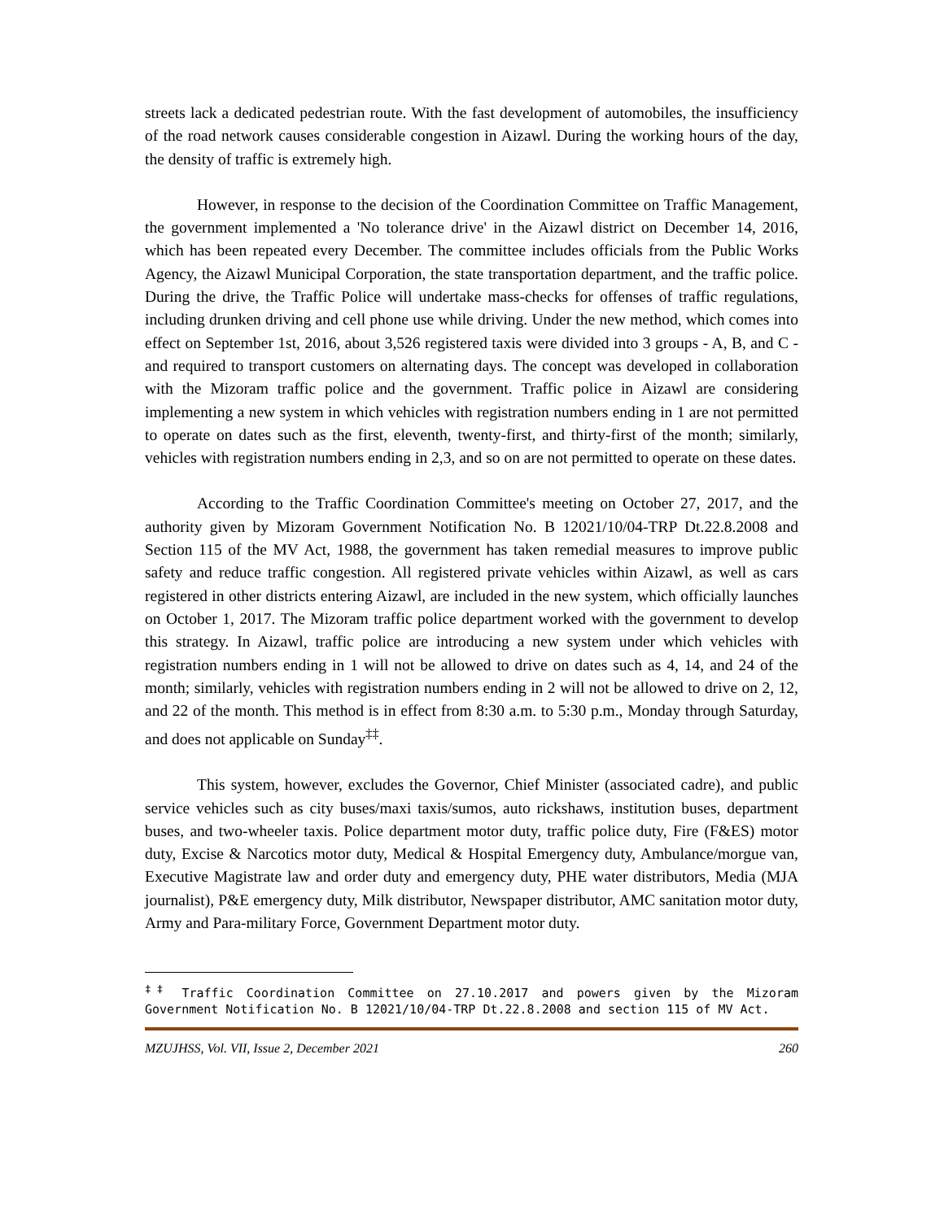streets lack a dedicated pedestrian route. With the fast development of automobiles, the insufficiency of the road network causes considerable congestion in Aizawl. During the working hours of the day, the density of traffic is extremely high.
However, in response to the decision of the Coordination Committee on Traffic Management, the government implemented a 'No tolerance drive' in the Aizawl district on December 14, 2016, which has been repeated every December. The committee includes officials from the Public Works Agency, the Aizawl Municipal Corporation, the state transportation department, and the traffic police. During the drive, the Traffic Police will undertake mass-checks for offenses of traffic regulations, including drunken driving and cell phone use while driving. Under the new method, which comes into effect on September 1st, 2016, about 3,526 registered taxis were divided into 3 groups - A, B, and C - and required to transport customers on alternating days. The concept was developed in collaboration with the Mizoram traffic police and the government. Traffic police in Aizawl are considering implementing a new system in which vehicles with registration numbers ending in 1 are not permitted to operate on dates such as the first, eleventh, twenty-first, and thirty-first of the month; similarly, vehicles with registration numbers ending in 2,3, and so on are not permitted to operate on these dates.
According to the Traffic Coordination Committee's meeting on October 27, 2017, and the authority given by Mizoram Government Notification No. B 12021/10/04-TRP Dt.22.8.2008 and Section 115 of the MV Act, 1988, the government has taken remedial measures to improve public safety and reduce traffic congestion. All registered private vehicles within Aizawl, as well as cars registered in other districts entering Aizawl, are included in the new system, which officially launches on October 1, 2017. The Mizoram traffic police department worked with the government to develop this strategy. In Aizawl, traffic police are introducing a new system under which vehicles with registration numbers ending in 1 will not be allowed to drive on dates such as 4, 14, and 24 of the month; similarly, vehicles with registration numbers ending in 2 will not be allowed to drive on 2, 12, and 22 of the month. This method is in effect from 8:30 a.m. to 5:30 p.m., Monday through Saturday, and does not applicable on Sunday<sup>‡‡</sup>.
This system, however, excludes the Governor, Chief Minister (associated cadre), and public service vehicles such as city buses/maxi taxis/sumos, auto rickshaws, institution buses, department buses, and two-wheeler taxis. Police department motor duty, traffic police duty, Fire (F&ES) motor duty, Excise & Narcotics motor duty, Medical & Hospital Emergency duty, Ambulance/morgue van, Executive Magistrate law and order duty and emergency duty, PHE water distributors, Media (MJA journalist), P&E emergency duty, Milk distributor, Newspaper distributor, AMC sanitation motor duty, Army and Para-military Force, Government Department motor duty.
<sup>‡‡</sup> Traffic Coordination Committee on 27.10.2017 and powers given by the Mizoram Government Notification No. B 12021/10/04-TRP Dt.22.8.2008 and section 115 of MV Act.
MZUJHSS, Vol. VII, Issue 2, December 2021 260